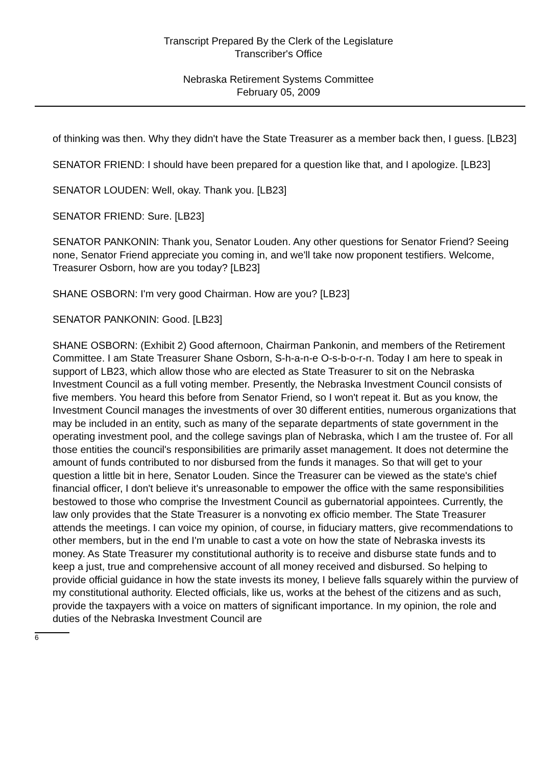Transcript Prepared By the Clerk of the Legislature
Transcriber's Office
Nebraska Retirement Systems Committee
February 05, 2009
of thinking was then. Why they didn't have the State Treasurer as a member back then, I guess. [LB23]
SENATOR FRIEND: I should have been prepared for a question like that, and I apologize. [LB23]
SENATOR LOUDEN: Well, okay. Thank you. [LB23]
SENATOR FRIEND: Sure. [LB23]
SENATOR PANKONIN: Thank you, Senator Louden. Any other questions for Senator Friend? Seeing none, Senator Friend appreciate you coming in, and we'll take now proponent testifiers. Welcome, Treasurer Osborn, how are you today? [LB23]
SHANE OSBORN: I'm very good Chairman. How are you? [LB23]
SENATOR PANKONIN: Good. [LB23]
SHANE OSBORN: (Exhibit 2) Good afternoon, Chairman Pankonin, and members of the Retirement Committee. I am State Treasurer Shane Osborn, S-h-a-n-e O-s-b-o-r-n. Today I am here to speak in support of LB23, which allow those who are elected as State Treasurer to sit on the Nebraska Investment Council as a full voting member. Presently, the Nebraska Investment Council consists of five members. You heard this before from Senator Friend, so I won't repeat it. But as you know, the Investment Council manages the investments of over 30 different entities, numerous organizations that may be included in an entity, such as many of the separate departments of state government in the operating investment pool, and the college savings plan of Nebraska, which I am the trustee of. For all those entities the council's responsibilities are primarily asset management. It does not determine the amount of funds contributed to nor disbursed from the funds it manages. So that will get to your question a little bit in here, Senator Louden. Since the Treasurer can be viewed as the state's chief financial officer, I don't believe it's unreasonable to empower the office with the same responsibilities bestowed to those who comprise the Investment Council as gubernatorial appointees. Currently, the law only provides that the State Treasurer is a nonvoting ex officio member. The State Treasurer attends the meetings. I can voice my opinion, of course, in fiduciary matters, give recommendations to other members, but in the end I'm unable to cast a vote on how the state of Nebraska invests its money. As State Treasurer my constitutional authority is to receive and disburse state funds and to keep a just, true and comprehensive account of all money received and disbursed. So helping to provide official guidance in how the state invests its money, I believe falls squarely within the purview of my constitutional authority. Elected officials, like us, works at the behest of the citizens and as such, provide the taxpayers with a voice on matters of significant importance. In my opinion, the role and duties of the Nebraska Investment Council are
6